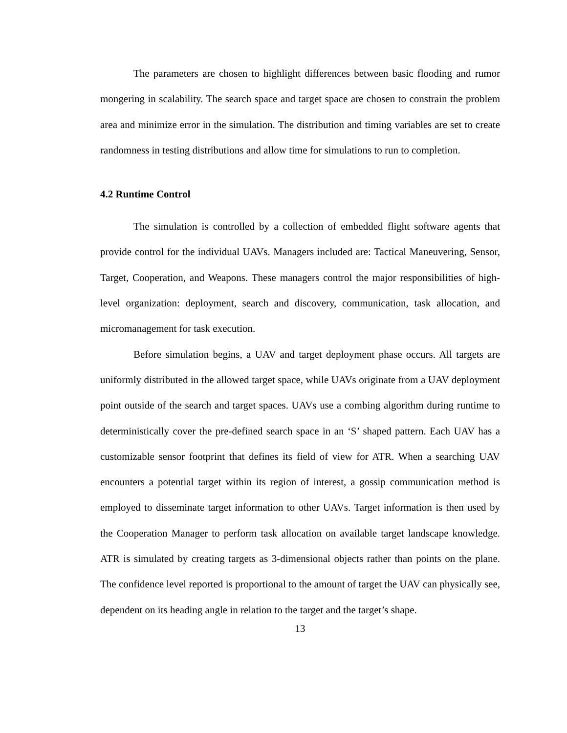The parameters are chosen to highlight differences between basic flooding and rumor mongering in scalability. The search space and target space are chosen to constrain the problem area and minimize error in the simulation. The distribution and timing variables are set to create randomness in testing distributions and allow time for simulations to run to completion.
4.2 Runtime Control
The simulation is controlled by a collection of embedded flight software agents that provide control for the individual UAVs. Managers included are: Tactical Maneuvering, Sensor, Target, Cooperation, and Weapons. These managers control the major responsibilities of high-level organization: deployment, search and discovery, communication, task allocation, and micromanagement for task execution.
Before simulation begins, a UAV and target deployment phase occurs. All targets are uniformly distributed in the allowed target space, while UAVs originate from a UAV deployment point outside of the search and target spaces. UAVs use a combing algorithm during runtime to deterministically cover the pre-defined search space in an ‘S’ shaped pattern. Each UAV has a customizable sensor footprint that defines its field of view for ATR. When a searching UAV encounters a potential target within its region of interest, a gossip communication method is employed to disseminate target information to other UAVs. Target information is then used by the Cooperation Manager to perform task allocation on available target landscape knowledge. ATR is simulated by creating targets as 3-dimensional objects rather than points on the plane. The confidence level reported is proportional to the amount of target the UAV can physically see, dependent on its heading angle in relation to the target and the target’s shape.
13